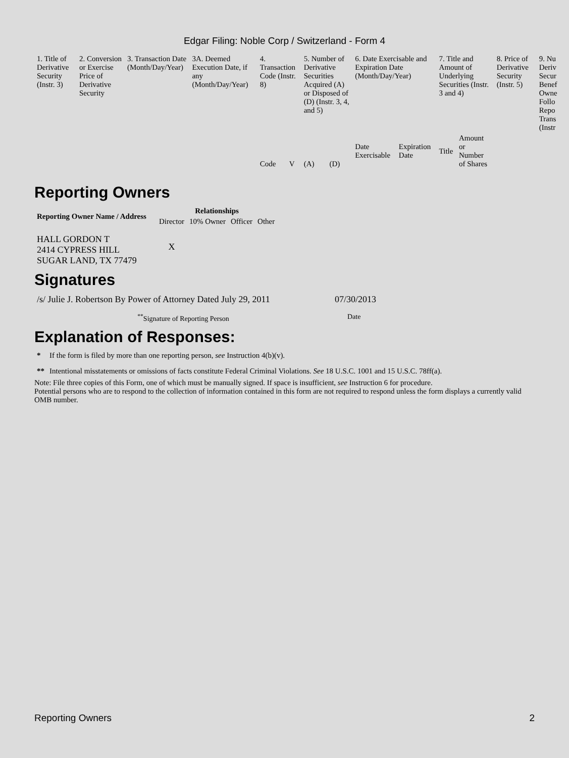Edgar Filing: Noble Corp / Switzerland - Form 4
| 1. Title of Derivative Security (Instr. 3) | 2. Conversion or Exercise Price of Derivative Security | 3. Transaction Date (Month/Day/Year) | 3A. Deemed Execution Date, if any (Month/Day/Year) | 4. Transaction Code (Instr. 8) | | 5. Number of Derivative Securities Acquired (A) or Disposed of (D) (Instr. 3, 4, and 5) | | 6. Date Exercisable and Expiration Date (Month/Day/Year) | | 7. Title and Amount of Underlying Securities (Instr. 3 and 4) | | 8. Price of Derivative Security (Instr. 5) | 9. Nu Deriv Secur Benef Owne Follo Repo Trans (Instr |
| | | | | Code | V | (A) | (D) | Date Exercisable | Expiration Date | Title | Amount or Number of Shares | | |
Reporting Owners
| Reporting Owner Name / Address | Relationships | | | |
| --- | --- | --- | --- | --- |
| | Director | 10% Owner | Officer | Other |
| HALL GORDON T 2414 CYPRESS HILL SUGAR LAND, TX 77479 | X | | | |
Signatures
| /s/ Julie J. Robertson By Power of Attorney Dated July 29, 2011 | 07/30/2013 |
| <sup>**</sup> Signature of Reporting Person | Date |
Explanation of Responses:
| * | If the form is filed by more than one reporting person, see Instruction 4(b)(v). |
| ** | Intentional misstatements or omissions of facts constitute Federal Criminal Violations. See 18 U.S.C. 1001 and 15 U.S.C. 78ff(a). |
Note: File three copies of this Form, one of which must be manually signed. If space is insufficient, see Instruction 6 for procedure.
Potential persons who are to respond to the collection of information contained in this form are not required to respond unless the form displays a currently valid OMB number.
Reporting Owners 2